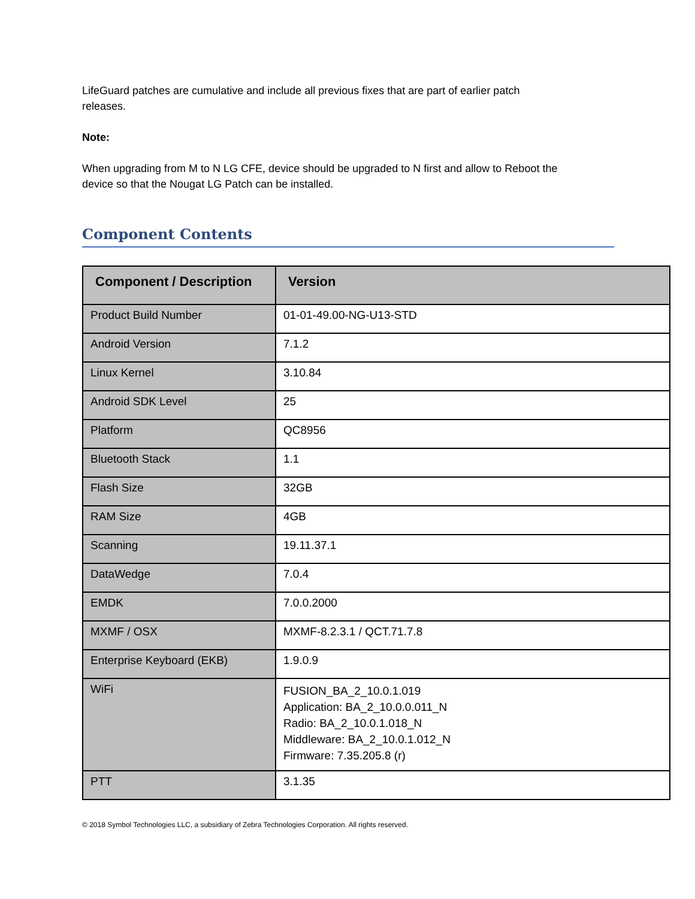LifeGuard patches are cumulative and include all previous fixes that are part of earlier patch
releases.
Note:
When upgrading from M to N LG CFE, device should be upgraded to N first and allow to Reboot the
device so that the Nougat LG Patch can be installed.
Component Contents
| Component / Description | Version |
| --- | --- |
| Product Build Number | 01-01-49.00-NG-U13-STD |
| Android Version | 7.1.2 |
| Linux Kernel | 3.10.84 |
| Android SDK Level | 25 |
| Platform | QC8956 |
| Bluetooth Stack | 1.1 |
| Flash Size | 32GB |
| RAM Size | 4GB |
| Scanning | 19.11.37.1 |
| DataWedge | 7.0.4 |
| EMDK | 7.0.0.2000 |
| MXMF / OSX | MXMF-8.2.3.1 / QCT.71.7.8 |
| Enterprise Keyboard (EKB) | 1.9.0.9 |
| WiFi | FUSION_BA_2_10.0.1.019 Application: BA_2_10.0.0.011_N Radio: BA_2_10.0.1.018_N Middleware: BA_2_10.0.1.012_N Firmware: 7.35.205.8 (r) |
| PTT | 3.1.35 |
© 2018 Symbol Technologies LLC, a subsidiary of Zebra Technologies Corporation. All rights reserved.